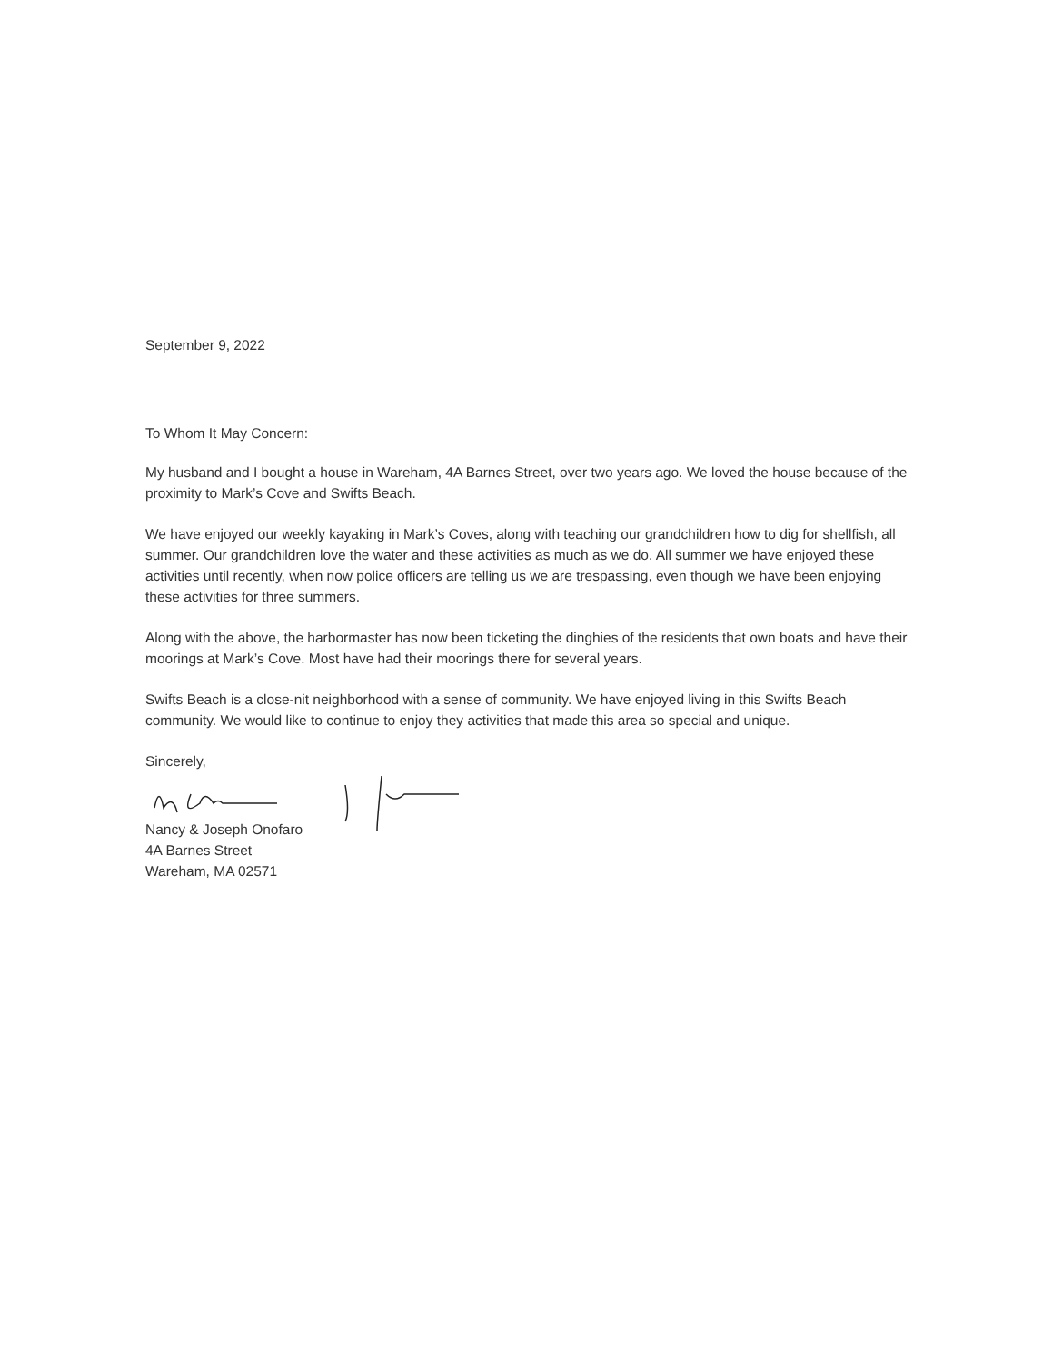September 9, 2022
To Whom It May Concern:
My husband and I bought a house in Wareham, 4A Barnes Street, over two years ago. We loved the house because of the proximity to Mark’s Cove and Swifts Beach.
We have enjoyed our weekly kayaking in Mark’s Coves, along with teaching our grandchildren how to dig for shellfish, all summer. Our grandchildren love the water and these activities as much as we do. All summer we have enjoyed these activities until recently, when now police officers are telling us we are trespassing, even though we have been enjoying these activities for three summers.
Along with the above, the harbormaster has now been ticketing the dinghies of the residents that own boats and have their moorings at Mark’s Cove. Most have had their moorings there for several years.
Swifts Beach is a close-nit neighborhood with a sense of community. We have enjoyed living in this Swifts Beach community. We would like to continue to enjoy they activities that made this area so special and unique.
Sincerely,
Nancy & Joseph Onofaro
4A Barnes Street
Wareham, MA 02571